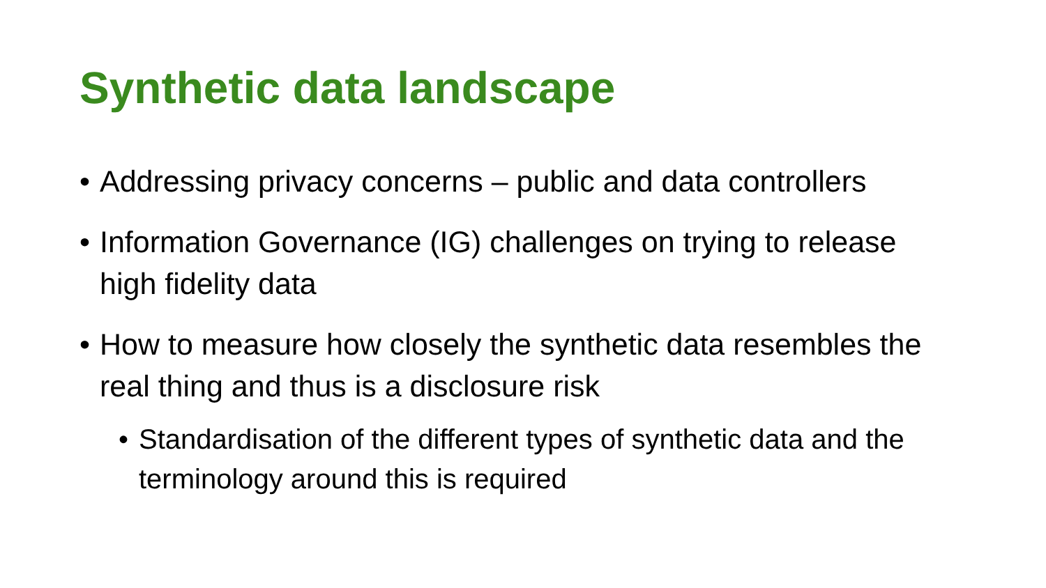Synthetic data landscape
• Addressing privacy concerns – public and data controllers
• Information Governance (IG) challenges on trying to release high fidelity data
• How to measure how closely the synthetic data resembles the real thing and thus is a disclosure risk
• Standardisation of the different types of synthetic data and the terminology around this is required